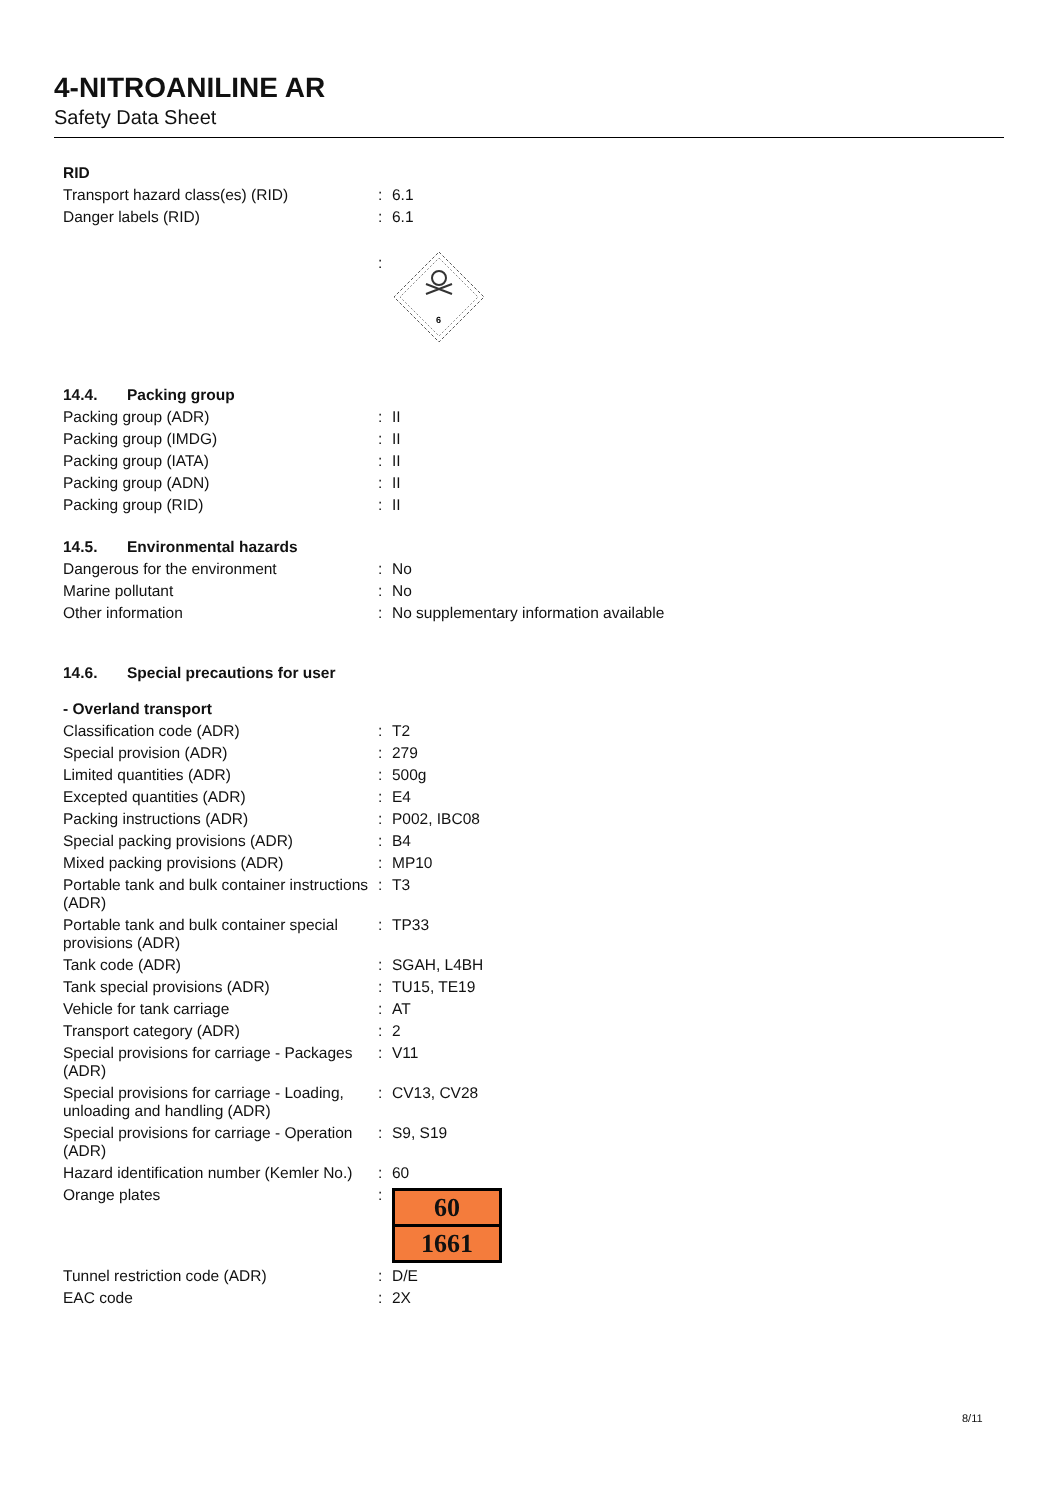4-NITROANILINE AR
Safety Data Sheet
| RID | | |
| Transport hazard class(es) (RID) | : | 6.1 |
| Danger labels (RID) | : | 6.1 |
| | : | 6 |
| 14.4. Packing group | | |
| Packing group (ADR) | : | II |
| Packing group (IMDG) | : | II |
| Packing group (IATA) | : | II |
| Packing group (ADN) | : | II |
| Packing group (RID) | : | II |
| 14.5. Environmental hazards | | |
| Dangerous for the environment | : | No |
| Marine pollutant | : | No |
| Other information | : | No supplementary information available |
| 14.6. Special precautions for user | | |
| - Overland transport | | |
| Classification code (ADR) | : | T2 |
| Special provision (ADR) | : | 279 |
| Limited quantities (ADR) | : | 500g |
| Excepted quantities (ADR) | : | E4 |
| Packing instructions (ADR) | : | P002, IBC08 |
| Special packing provisions (ADR) | : | B4 |
| Mixed packing provisions (ADR) | : | MP10 |
| Portable tank and bulk container instructions (ADR) | : | T3 |
| Portable tank and bulk container special provisions (ADR) | : | TP33 |
| Tank code (ADR) | : | SGAH, L4BH |
| Tank special provisions (ADR) | : | TU15, TE19 |
| Vehicle for tank carriage | : | AT |
| Transport category (ADR) | : | 2 |
| Special provisions for carriage - Packages (ADR) | : | V11 |
| Special provisions for carriage - Loading, unloading and handling (ADR) | : | CV13, CV28 |
| Special provisions for carriage - Operation (ADR) | : | S9, S19 |
| Hazard identification number (Kemler No.) | : | 60 |
| Orange plates | : | 60 1661 |
| Tunnel restriction code (ADR) | : | D/E |
| EAC code | : | 2X |
8/11